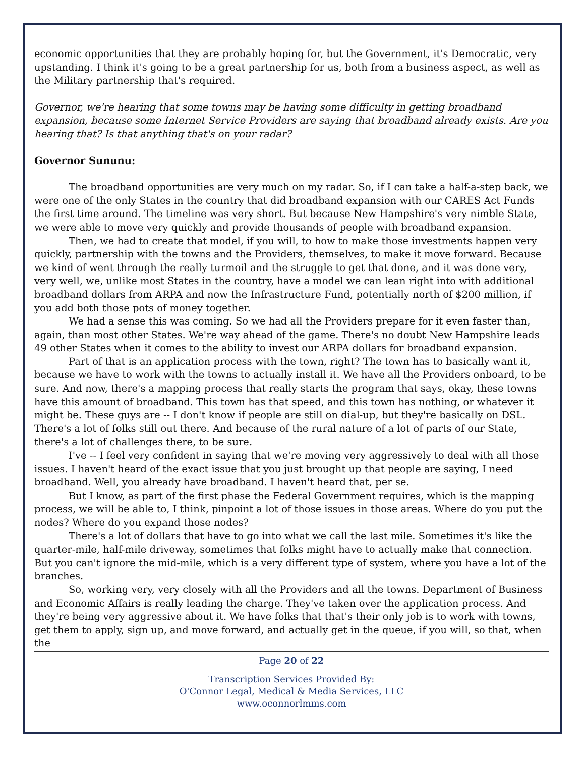economic opportunities that they are probably hoping for, but the Government, it's Democratic, very upstanding. I think it's going to be a great partnership for us, both from a business aspect, as well as the Military partnership that's required.
Governor, we're hearing that some towns may be having some difficulty in getting broadband expansion, because some Internet Service Providers are saying that broadband already exists. Are you hearing that? Is that anything that's on your radar?
Governor Sununu:
The broadband opportunities are very much on my radar. So, if I can take a half-a-step back, we were one of the only States in the country that did broadband expansion with our CARES Act Funds the first time around. The timeline was very short. But because New Hampshire's very nimble State, we were able to move very quickly and provide thousands of people with broadband expansion.
Then, we had to create that model, if you will, to how to make those investments happen very quickly, partnership with the towns and the Providers, themselves, to make it move forward. Because we kind of went through the really turmoil and the struggle to get that done, and it was done very, very well, we, unlike most States in the country, have a model we can lean right into with additional broadband dollars from ARPA and now the Infrastructure Fund, potentially north of $200 million, if you add both those pots of money together.
We had a sense this was coming. So we had all the Providers prepare for it even faster than, again, than most other States. We're way ahead of the game. There's no doubt New Hampshire leads 49 other States when it comes to the ability to invest our ARPA dollars for broadband expansion.
Part of that is an application process with the town, right? The town has to basically want it, because we have to work with the towns to actually install it. We have all the Providers onboard, to be sure. And now, there's a mapping process that really starts the program that says, okay, these towns have this amount of broadband. This town has that speed, and this town has nothing, or whatever it might be. These guys are -- I don't know if people are still on dial-up, but they're basically on DSL. There's a lot of folks still out there. And because of the rural nature of a lot of parts of our State, there's a lot of challenges there, to be sure.
I've -- I feel very confident in saying that we're moving very aggressively to deal with all those issues. I haven't heard of the exact issue that you just brought up that people are saying, I need broadband. Well, you already have broadband. I haven't heard that, per se.
But I know, as part of the first phase the Federal Government requires, which is the mapping process, we will be able to, I think, pinpoint a lot of those issues in those areas. Where do you put the nodes? Where do you expand those nodes?
There's a lot of dollars that have to go into what we call the last mile. Sometimes it's like the quarter-mile, half-mile driveway, sometimes that folks might have to actually make that connection. But you can't ignore the mid-mile, which is a very different type of system, where you have a lot of the branches.
So, working very, very closely with all the Providers and all the towns. Department of Business and Economic Affairs is really leading the charge. They've taken over the application process. And they're being very aggressive about it. We have folks that that's their only job is to work with towns, get them to apply, sign up, and move forward, and actually get in the queue, if you will, so that, when the
Page 20 of 22
Transcription Services Provided By:
O'Connor Legal, Medical & Media Services, LLC
www.oconnorlmms.com